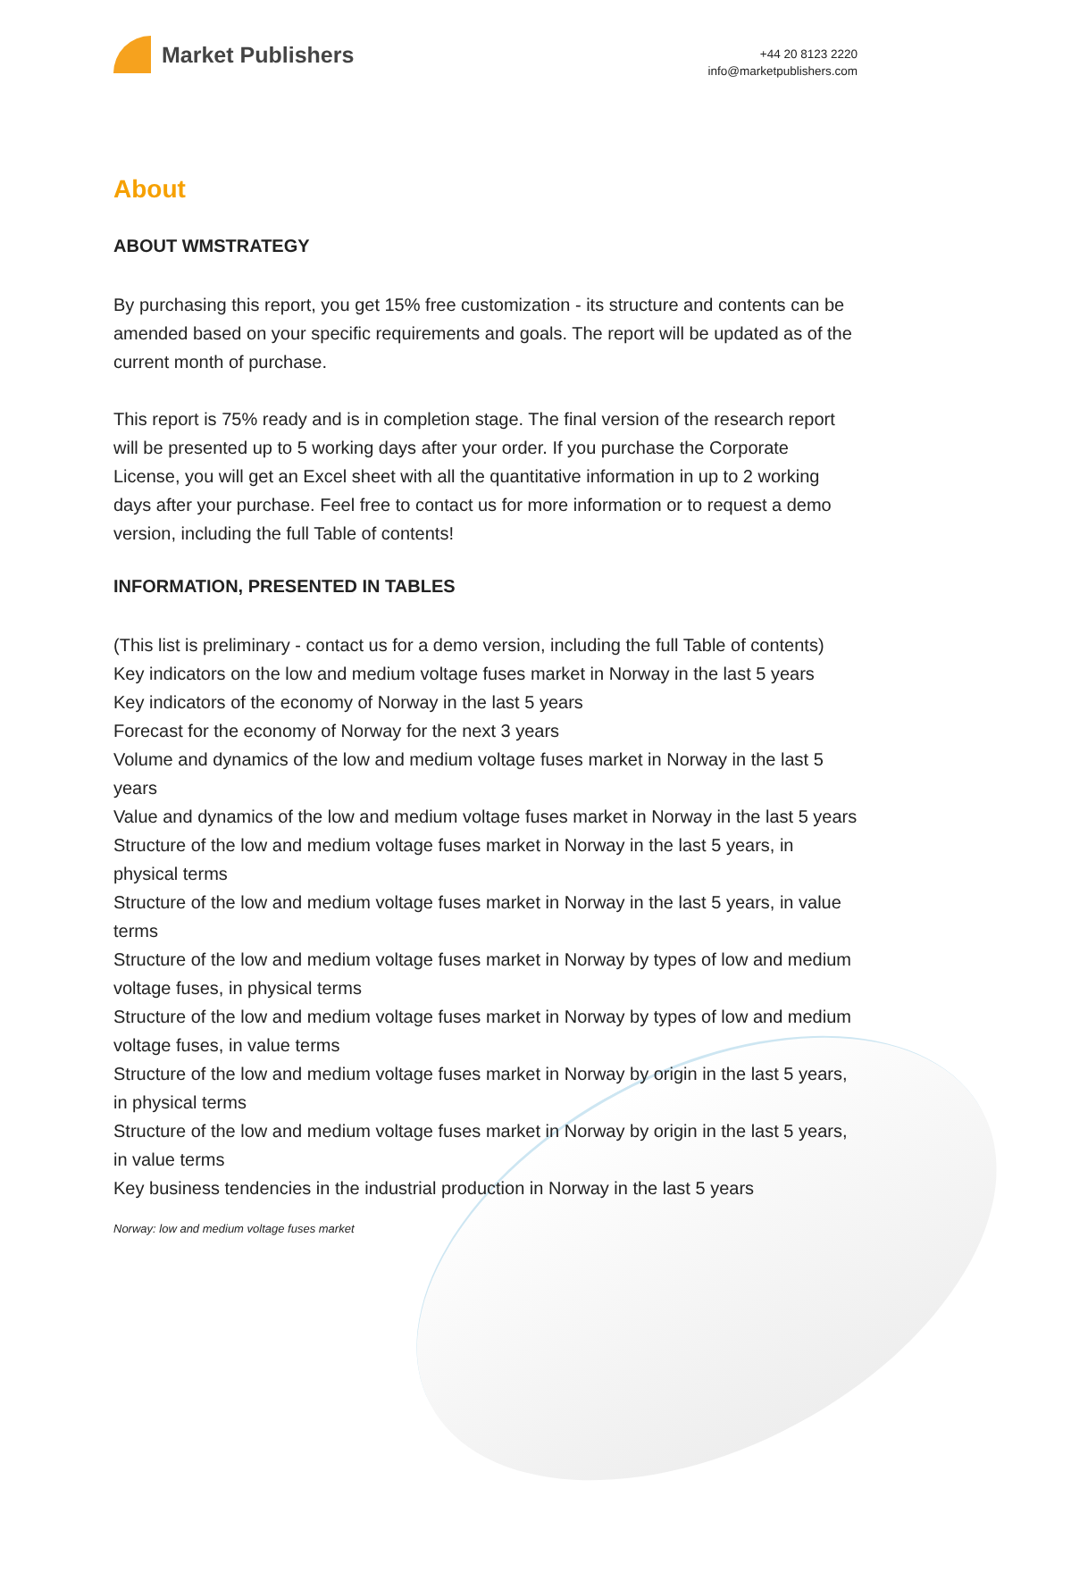Market Publishers
+44 20 8123 2220
info@marketpublishers.com
About
ABOUT WMSTRATEGY
By purchasing this report, you get 15% free customization - its structure and contents can be amended based on your specific requirements and goals. The report will be updated as of the current month of purchase.
This report is 75% ready and is in completion stage. The final version of the research report will be presented up to 5 working days after your order. If you purchase the Corporate License, you will get an Excel sheet with all the quantitative information in up to 2 working days after your purchase. Feel free to contact us for more information or to request a demo version, including the full Table of contents!
INFORMATION, PRESENTED IN TABLES
(This list is preliminary - contact us for a demo version, including the full Table of contents)
Key indicators on the low and medium voltage fuses market in Norway in the last 5 years
Key indicators of the economy of Norway in the last 5 years
Forecast for the economy of Norway for the next 3 years
Volume and dynamics of the low and medium voltage fuses market in Norway in the last 5 years
Value and dynamics of the low and medium voltage fuses market in Norway in the last 5 years
Structure of the low and medium voltage fuses market in Norway in the last 5 years, in physical terms
Structure of the low and medium voltage fuses market in Norway in the last 5 years, in value terms
Structure of the low and medium voltage fuses market in Norway by types of low and medium voltage fuses, in physical terms
Structure of the low and medium voltage fuses market in Norway by types of low and medium voltage fuses, in value terms
Structure of the low and medium voltage fuses market in Norway by origin in the last 5 years, in physical terms
Structure of the low and medium voltage fuses market in Norway by origin in the last 5 years, in value terms
Key business tendencies in the industrial production in Norway in the last 5 years
Norway: low and medium voltage fuses market